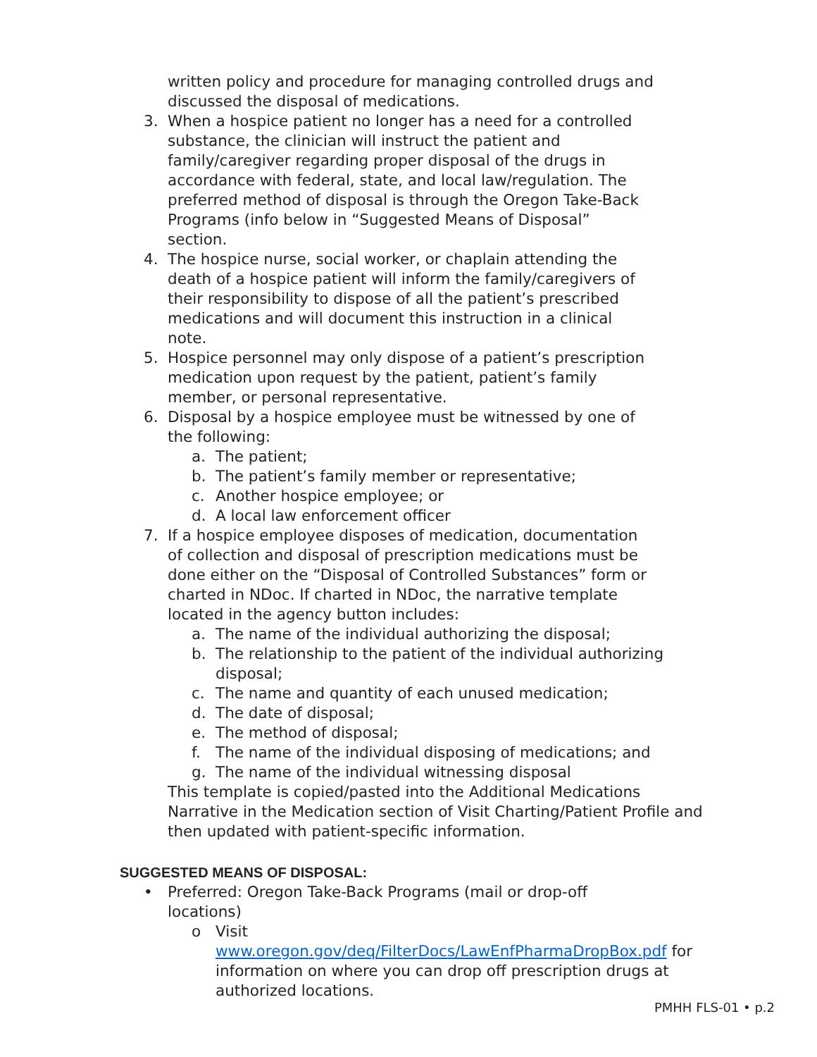written policy and procedure for managing controlled drugs and discussed the disposal of medications.
3. When a hospice patient no longer has a need for a controlled substance, the clinician will instruct the patient and family/caregiver regarding proper disposal of the drugs in accordance with federal, state, and local law/regulation. The preferred method of disposal is through the Oregon Take-Back Programs (info below in “Suggested Means of Disposal” section.
4. The hospice nurse, social worker, or chaplain attending the death of a hospice patient will inform the family/caregivers of their responsibility to dispose of all the patient’s prescribed medications and will document this instruction in a clinical note.
5. Hospice personnel may only dispose of a patient’s prescription medication upon request by the patient, patient’s family member, or personal representative.
6. Disposal by a hospice employee must be witnessed by one of the following:
a. The patient;
b. The patient’s family member or representative;
c. Another hospice employee; or
d. A local law enforcement officer
7. If a hospice employee disposes of medication, documentation of collection and disposal of prescription medications must be done either on the “Disposal of Controlled Substances” form or charted in NDoc. If charted in NDoc, the narrative template located in the agency button includes:
a. The name of the individual authorizing the disposal;
b. The relationship to the patient of the individual authorizing disposal;
c. The name and quantity of each unused medication;
d. The date of disposal;
e. The method of disposal;
f. The name of the individual disposing of medications; and
g. The name of the individual witnessing disposal
This template is copied/pasted into the Additional Medications Narrative in the Medication section of Visit Charting/Patient Profile and then updated with patient-specific information.
SUGGESTED MEANS OF DISPOSAL:
• Preferred: Oregon Take-Back Programs (mail or drop-off locations)
o Visit
www.oregon.gov/deq/FilterDocs/LawEnfPharmaDropBox.pdf for information on where you can drop off prescription drugs at authorized locations.
PMHH FLS-01 • p.2